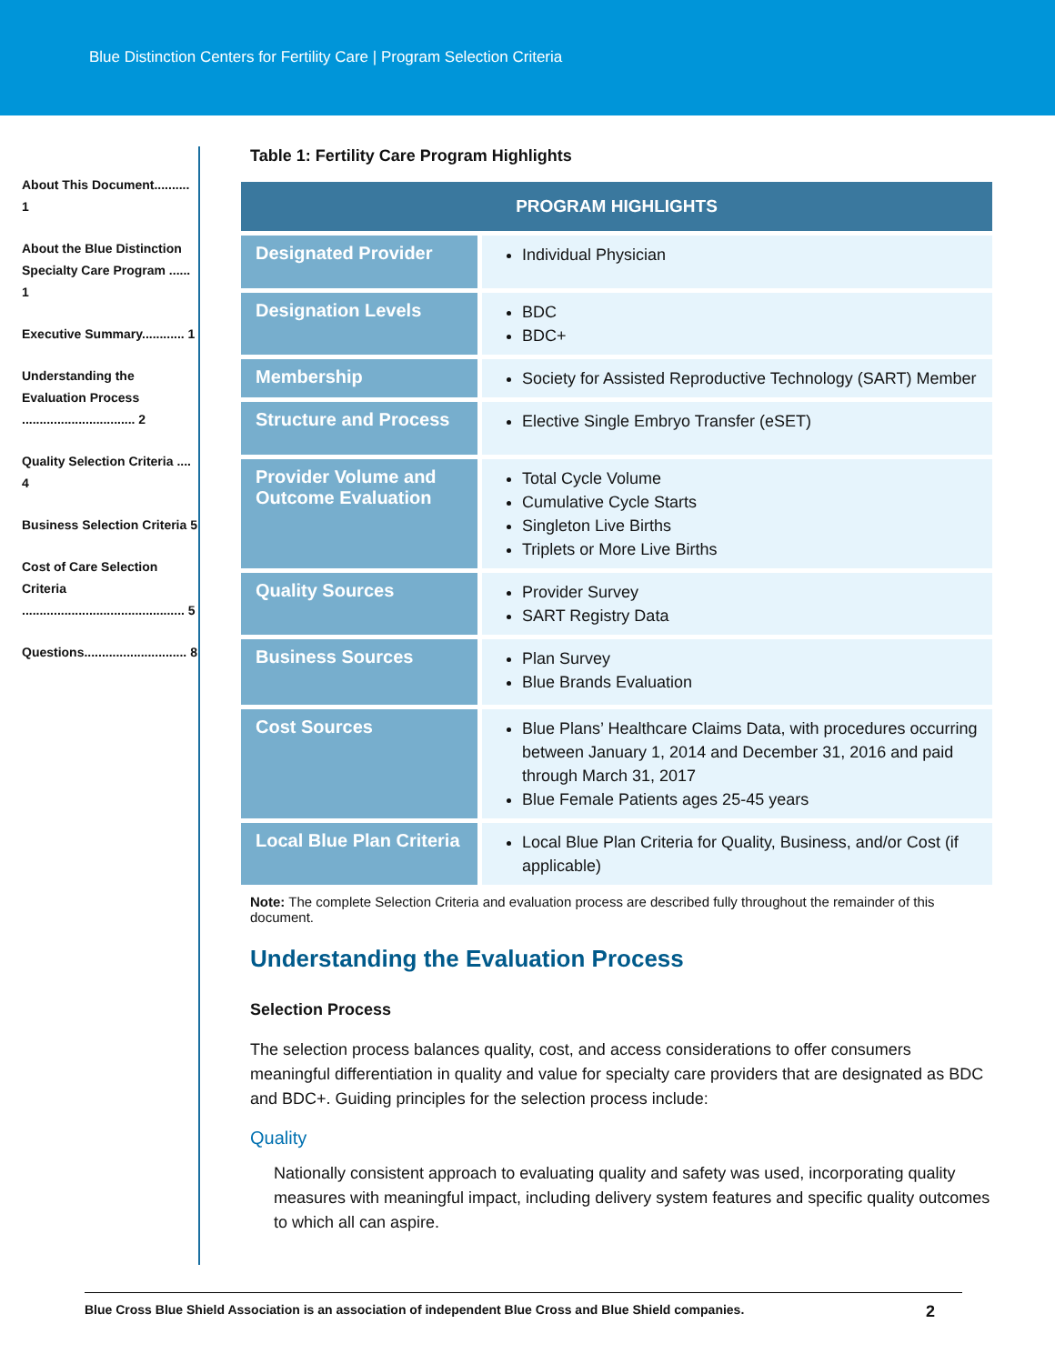Blue Distinction Centers for Fertility Care | Program Selection Criteria
About This Document.......... 1
About the Blue Distinction Specialty Care Program ...... 1
Executive Summary............ 1
Understanding the Evaluation Process ................................ 2
Quality Selection Criteria .... 4
Business Selection Criteria 5
Cost of Care Selection Criteria .............................................. 5
Questions............................. 8
Table 1: Fertility Care Program Highlights
| PROGRAM HIGHLIGHTS | |
| --- | --- |
| Designated Provider | Individual Physician |
| Designation Levels | BDC BDC+ |
| Membership | Society for Assisted Reproductive Technology (SART) Member |
| Structure and Process | Elective Single Embryo Transfer (eSET) |
| Provider Volume and Outcome Evaluation | Total Cycle Volume Cumulative Cycle Starts Singleton Live Births Triplets or More Live Births |
| Quality Sources | Provider Survey SART Registry Data |
| Business Sources | Plan Survey Blue Brands Evaluation |
| Cost Sources | Blue Plans’ Healthcare Claims Data, with procedures occurring between January 1, 2014 and December 31, 2016 and paid through March 31, 2017 Blue Female Patients ages 25-45 years |
| Local Blue Plan Criteria | Local Blue Plan Criteria for Quality, Business, and/or Cost (if applicable) |
Note: The complete Selection Criteria and evaluation process are described fully throughout the remainder of this document.
Understanding the Evaluation Process
Selection Process
The selection process balances quality, cost, and access considerations to offer consumers meaningful differentiation in quality and value for specialty care providers that are designated as BDC and BDC+. Guiding principles for the selection process include:
Quality
Nationally consistent approach to evaluating quality and safety was used, incorporating quality measures with meaningful impact, including delivery system features and specific quality outcomes to which all can aspire.
Blue Cross Blue Shield Association is an association of independent Blue Cross and Blue Shield companies. 2